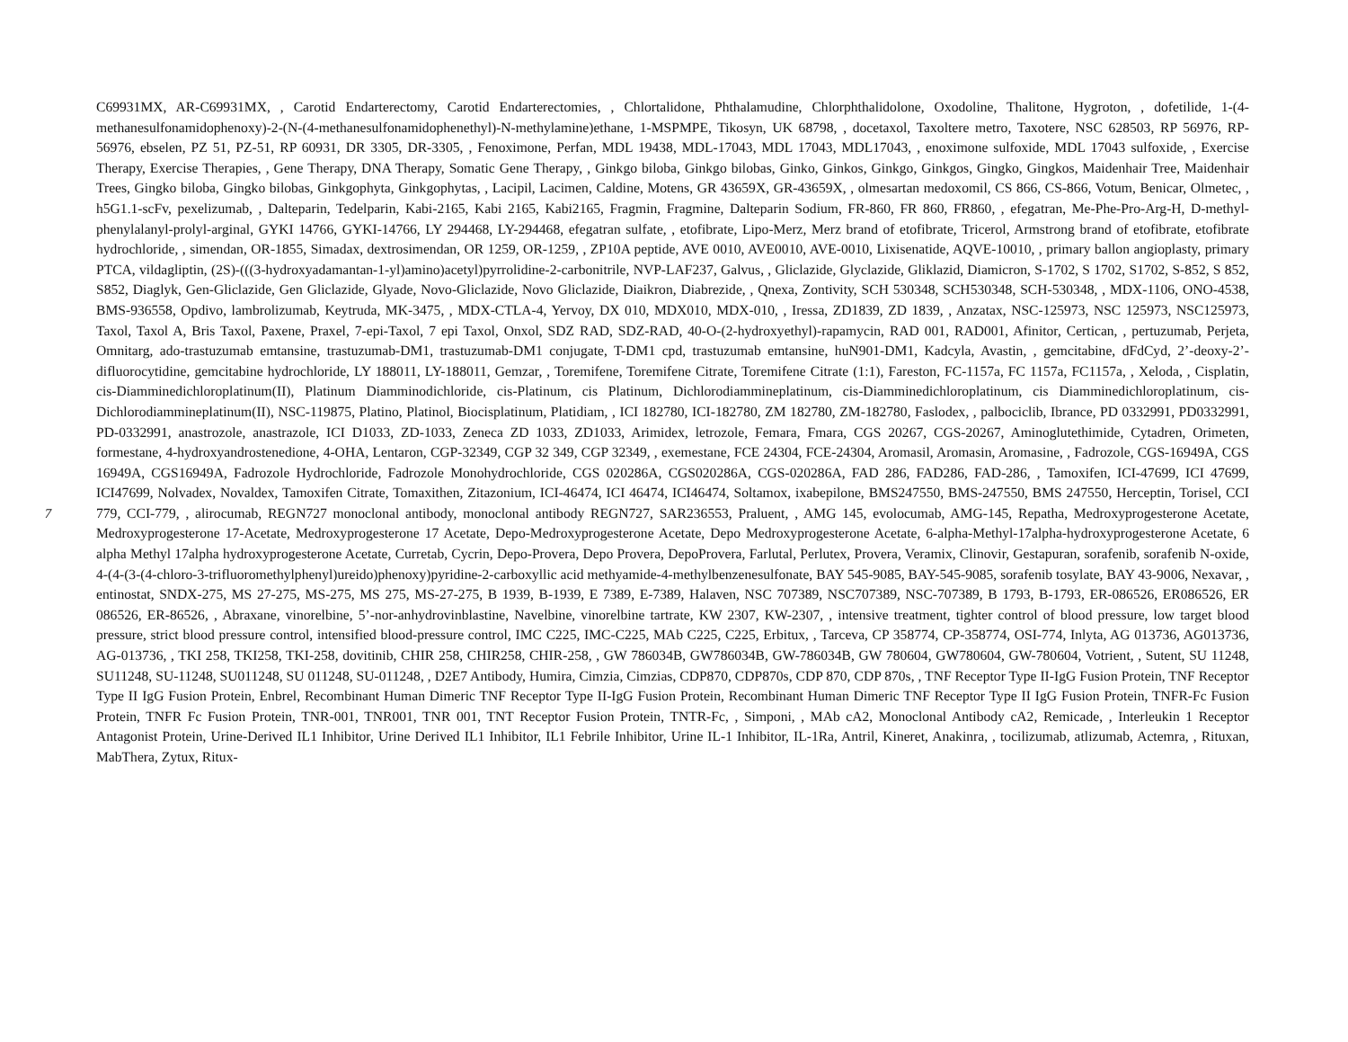7
C69931MX, AR-C69931MX, , Carotid Endarterectomy, Carotid Endarterectomies, , Chlortalidone, Phthalamudine, Chlorphthalidolone, Oxodoline, Thalitone, Hygroton, , dofetilide, 1-(4-methanesulfonamidophenoxy)-2-(N-(4-methanesulfonamidophenethyl)-N-methylamine)ethane, 1-MSPMPE, Tikosyn, UK 68798, , docetaxol, Taxoltere metro, Taxotere, NSC 628503, RP 56976, RP-56976, ebselen, PZ 51, PZ-51, RP 60931, DR 3305, DR-3305, , Fenoximone, Perfan, MDL 19438, MDL-17043, MDL 17043, MDL17043, , enoximone sulfoxide, MDL 17043 sulfoxide, , Exercise Therapy, Exercise Therapies, , Gene Therapy, DNA Therapy, Somatic Gene Therapy, , Ginkgo biloba, Ginkgo bilobas, Ginko, Ginkos, Ginkgo, Ginkgos, Gingko, Gingkos, Maidenhair Tree, Maidenhair Trees, Gingko biloba, Gingko bilobas, Ginkgophyta, Ginkgophytas, , Lacipil, Lacimen, Caldine, Motens, GR 43659X, GR-43659X, , olmesartan medoxomil, CS 866, CS-866, Votum, Benicar, Olmetec, , h5G1.1-scFv, pexelizumab, , Dalteparin, Tedelparin, Kabi-2165, Kabi 2165, Kabi2165, Fragmin, Fragmine, Dalteparin Sodium, FR-860, FR 860, FR860, , efegatran, Me-Phe-Pro-Arg-H, D-methyl-phenylalanyl-prolyl-arginal, GYKI 14766, GYKI-14766, LY 294468, LY-294468, efegatran sulfate, , etofibrate, Lipo-Merz, Merz brand of etofibrate, Tricerol, Armstrong brand of etofibrate, etofibrate hydrochloride, , simendan, OR-1855, Simadax, dextrosimendan, OR 1259, OR-1259, , ZP10A peptide, AVE 0010, AVE0010, AVE-0010, Lixisenatide, AQVE-10010, , primary ballon angioplasty, primary PTCA, vildagliptin, (2S)-(((3-hydroxyadamantan-1-yl)amino)acetyl)pyrrolidine-2-carbonitrile, NVP-LAF237, Galvus, , Gliclazide, Glyclazide, Gliklazid, Diamicron, S-1702, S 1702, S1702, S-852, S 852, S852, Diaglyk, Gen-Gliclazide, Gen Gliclazide, Glyade, Novo-Gliclazide, Novo Gliclazide, Diaikron, Diabrezide, , Qnexa, Zontivity, SCH 530348, SCH530348, SCH-530348, , MDX-1106, ONO-4538, BMS-936558, Opdivo, lambrolizumab, Keytruda, MK-3475, , MDX-CTLA-4, Yervoy, DX 010, MDX010, MDX-010, , Iressa, ZD1839, ZD 1839, , Anzatax, NSC-125973, NSC 125973, NSC125973, Taxol, Taxol A, Bris Taxol, Paxene, Praxel, 7-epi-Taxol, 7 epi Taxol, Onxol, SDZ RAD, SDZ-RAD, 40-O-(2-hydroxyethyl)-rapamycin, RAD 001, RAD001, Afinitor, Certican, , pertuzumab, Perjeta, Omnitarg, ado-trastuzumab emtansine, trastuzumab-DM1, trastuzumab-DM1 conjugate, T-DM1 cpd, trastuzumab emtansine, huN901-DM1, Kadcyla, Avastin, , gemcitabine, dFdCyd, 2’-deoxy-2’-difluorocytidine, gemcitabine hydrochloride, LY 188011, LY-188011, Gemzar, , Toremifene, Toremifene Citrate, Toremifene Citrate (1:1), Fareston, FC-1157a, FC 1157a, FC1157a, , Xeloda, , Cisplatin, cis-Diamminedichloroplatinum(II), Platinum Diamminodichloride, cis-Platinum, cis Platinum, Dichlorodiammineplatinum, cis-Diamminedichloroplatinum, cis Diamminedichloroplatinum, cis-Dichlorodiammineplatinum(II), NSC-119875, Platino, Platinol, Biocisplatinum, Platidiam, , ICI 182780, ICI-182780, ZM 182780, ZM-182780, Faslodex, , palbociclib, Ibrance, PD 0332991, PD0332991, PD-0332991, anastrozole, anastrazole, ICI D1033, ZD-1033, Zeneca ZD 1033, ZD1033, Arimidex, letrozole, Femara, Fmara, CGS 20267, CGS-20267, Aminoglutethimide, Cytadren, Orimeten, formestane, 4-hydroxyandrostenedione, 4-OHA, Lentaron, CGP-32349, CGP 32 349, CGP 32349, , exemestane, FCE 24304, FCE-24304, Aromasil, Aromasin, Aromasine, , Fadrozole, CGS-16949A, CGS 16949A, CGS16949A, Fadrozole Hydrochloride, Fadrozole Monohydrochloride, CGS 020286A, CGS020286A, CGS-020286A, FAD 286, FAD286, FAD-286, , Tamoxifen, ICI-47699, ICI 47699, ICI47699, Nolvadex, Novaldex, Tamoxifen Citrate, Tomaxithen, Zitazonium, ICI-46474, ICI 46474, ICI46474, Soltamox, ixabepilone, BMS247550, BMS-247550, BMS 247550, Herceptin, Torisel, CCI 779, CCI-779, , alirocumab, REGN727 monoclonal antibody, monoclonal antibody REGN727, SAR236553, Praluent, , AMG 145, evolocumab, AMG-145, Repatha, Medroxyprogesterone Acetate, Medroxyprogesterone 17-Acetate, Medroxyprogesterone 17 Acetate, Depo-Medroxyprogesterone Acetate, Depo Medroxyprogesterone Acetate, 6-alpha-Methyl-17alpha-hydroxyprogesterone Acetate, 6 alpha Methyl 17alpha hydroxyprogesterone Acetate, Curretab, Cycrin, Depo-Provera, Depo Provera, DepoProvera, Farlutal, Perlutex, Provera, Veramix, Clinovir, Gestapuran, sorafenib, sorafenib N-oxide, 4-(4-(3-(4-chloro-3-trifluoromethylphenyl)ureido)phenoxy)pyridine-2-carboxyllic acid methyamide-4-methylbenzenesulfonate, BAY 545-9085, BAY-545-9085, sorafenib tosylate, BAY 43-9006, Nexavar, , entinostat, SNDX-275, MS 27-275, MS-275, MS 275, MS-27-275, B 1939, B-1939, E 7389, E-7389, Halaven, NSC 707389, NSC707389, NSC-707389, B 1793, B-1793, ER-086526, ER086526, ER 086526, ER-86526, , Abraxane, vinorelbine, 5’-nor-anhydrovinblastine, Navelbine, vinorelbine tartrate, KW 2307, KW-2307, , intensive treatment, tighter control of blood pressure, low target blood pressure, strict blood pressure control, intensified blood-pressure control, IMC C225, IMC-C225, MAb C225, C225, Erbitux, , Tarceva, CP 358774, CP-358774, OSI-774, Inlyta, AG 013736, AG013736, AG-013736, , TKI 258, TKI258, TKI-258, dovitinib, CHIR 258, CHIR258, CHIR-258, , GW 786034B, GW786034B, GW-786034B, GW 780604, GW780604, GW-780604, Votrient, , Sutent, SU 11248, SU11248, SU-11248, SU011248, SU 011248, SU-011248, , D2E7 Antibody, Humira, Cimzia, Cimzias, CDP870, CDP870s, CDP 870, CDP 870s, , TNF Receptor Type II-IgG Fusion Protein, TNF Receptor Type II IgG Fusion Protein, Enbrel, Recombinant Human Dimeric TNF Receptor Type II-IgG Fusion Protein, Recombinant Human Dimeric TNF Receptor Type II IgG Fusion Protein, TNFR-Fc Fusion Protein, TNFR Fc Fusion Protein, TNR-001, TNR001, TNR 001, TNT Receptor Fusion Protein, TNTR-Fc, , Simponi, , MAb cA2, Monoclonal Antibody cA2, Remicade, , Interleukin 1 Receptor Antagonist Protein, Urine-Derived IL1 Inhibitor, Urine Derived IL1 Inhibitor, IL1 Febrile Inhibitor, Urine IL-1 Inhibitor, IL-1Ra, Antril, Kineret, Anakinra, , tocilizumab, atlizumab, Actemra, , Rituxan, MabThera, Zytux, Ritux-